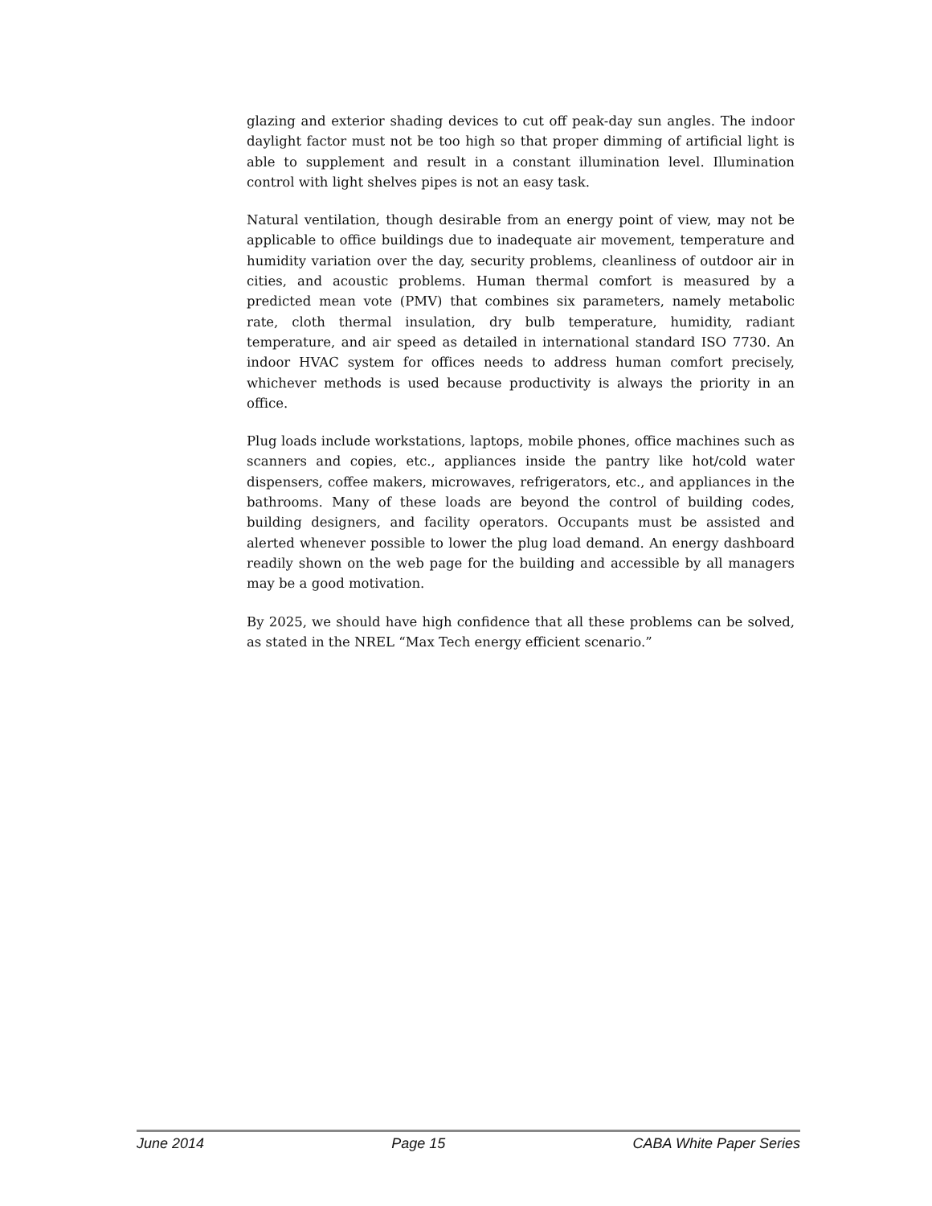glazing and exterior shading devices to cut off peak-day sun angles. The indoor daylight factor must not be too high so that proper dimming of artificial light is able to supplement and result in a constant illumination level. Illumination control with light shelves pipes is not an easy task.
Natural ventilation, though desirable from an energy point of view, may not be applicable to office buildings due to inadequate air movement, temperature and humidity variation over the day, security problems, cleanliness of outdoor air in cities, and acoustic problems. Human thermal comfort is measured by a predicted mean vote (PMV) that combines six parameters, namely metabolic rate, cloth thermal insulation, dry bulb temperature, humidity, radiant temperature, and air speed as detailed in international standard ISO 7730. An indoor HVAC system for offices needs to address human comfort precisely, whichever methods is used because productivity is always the priority in an office.
Plug loads include workstations, laptops, mobile phones, office machines such as scanners and copies, etc., appliances inside the pantry like hot/cold water dispensers, coffee makers, microwaves, refrigerators, etc., and appliances in the bathrooms. Many of these loads are beyond the control of building codes, building designers, and facility operators. Occupants must be assisted and alerted whenever possible to lower the plug load demand. An energy dashboard readily shown on the web page for the building and accessible by all managers may be a good motivation.
By 2025, we should have high confidence that all these problems can be solved, as stated in the NREL “Max Tech energy efficient scenario.”
June 2014 Page 15 CABA White Paper Series